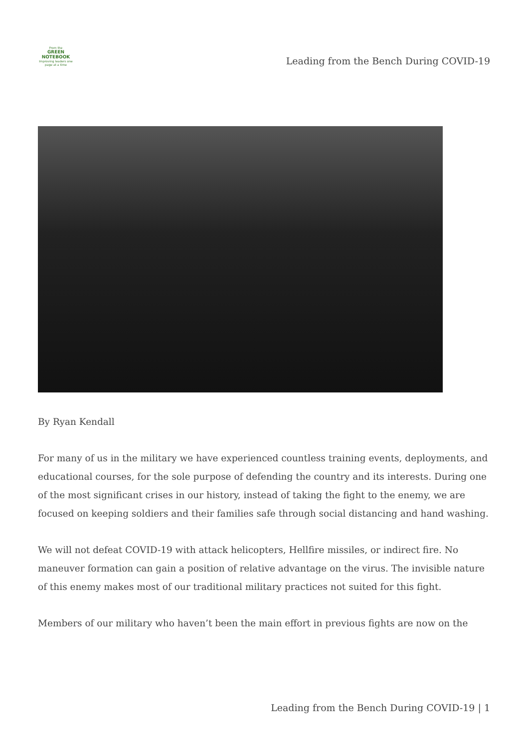From the
GREEN NOTEBOOK
Improving leaders one page at a time
Leading from the Bench During COVID-19
By Ryan Kendall
For many of us in the military we have experienced countless training events, deployments, and educational courses, for the sole purpose of defending the country and its interests. During one of the most significant crises in our history, instead of taking the fight to the enemy, we are focused on keeping soldiers and their families safe through social distancing and hand washing.
We will not defeat COVID-19 with attack helicopters, Hellfire missiles, or indirect fire. No maneuver formation can gain a position of relative advantage on the virus. The invisible nature of this enemy makes most of our traditional military practices not suited for this fight.
Members of our military who haven’t been the main effort in previous fights are now on the
Leading from the Bench During COVID-19 | 1